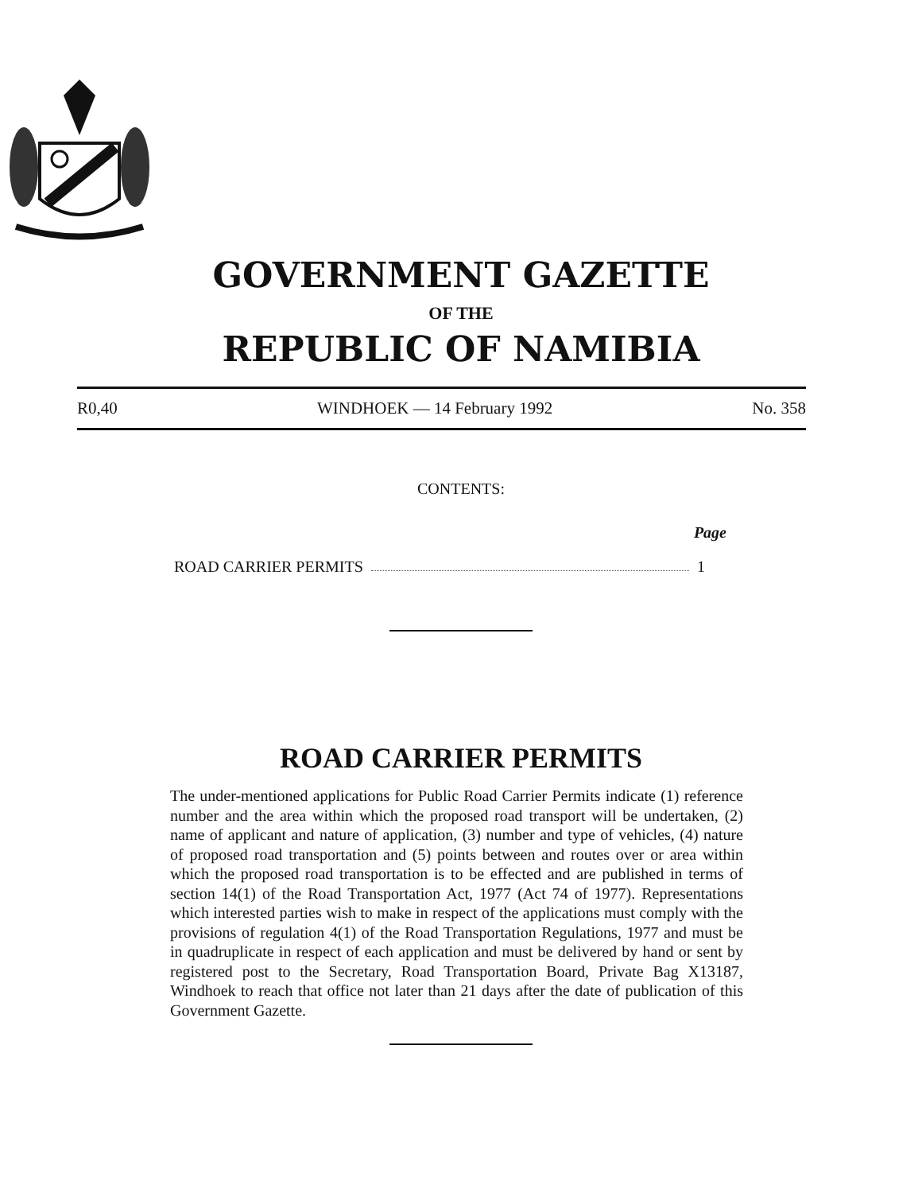GOVERNMENT GAZETTE
OF THE
REPUBLIC OF NAMIBIA
R0,40 WINDHOEK — 14 February 1992 No. 358
CONTENTS:
Page
ROAD CARRIER PERMITS 1
ROAD CARRIER PERMITS
The under-mentioned applications for Public Road Carrier Permits indicate (1) reference number and the area within which the proposed road transport will be undertaken, (2) name of applicant and nature of application, (3) number and type of vehicles, (4) nature of proposed road transportation and (5) points between and routes over or area within which the proposed road transportation is to be effected and are published in terms of section 14(1) of the Road Transportation Act, 1977 (Act 74 of 1977). Representations which interested parties wish to make in respect of the applications must comply with the provisions of regulation 4(1) of the Road Transportation Regulations, 1977 and must be in quadruplicate in respect of each application and must be delivered by hand or sent by registered post to the Secretary, Road Transportation Board, Private Bag X13187, Windhoek to reach that office not later than 21 days after the date of publication of this Government Gazette.